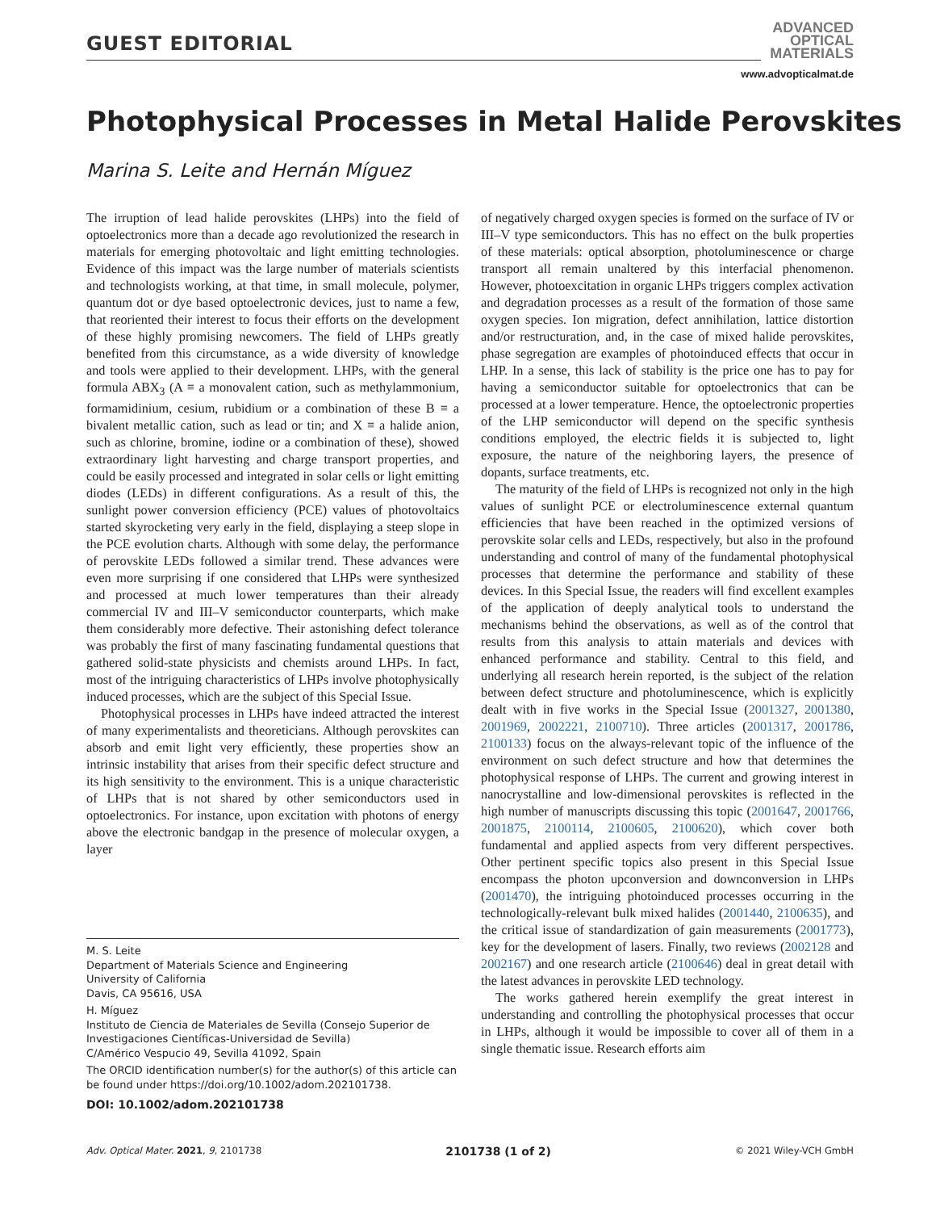GUEST EDITORIAL
ADVANCED
OPTICAL
MATERIALS
www.advopticalmat.de
Photophysical Processes in Metal Halide Perovskites
Marina S. Leite and Hernán Míguez
The irruption of lead halide perovskites (LHPs) into the field of optoelectronics more than a decade ago revolutionized the research in materials for emerging photovoltaic and light emitting technologies. Evidence of this impact was the large number of materials scientists and technologists working, at that time, in small molecule, polymer, quantum dot or dye based optoelectronic devices, just to name a few, that reoriented their interest to focus their efforts on the development of these highly promising newcomers. The field of LHPs greatly benefited from this circumstance, as a wide diversity of knowledge and tools were applied to their development. LHPs, with the general formula ABX<sub>3</sub> (A ≡ a monovalent cation, such as methylammonium, formamidinium, cesium, rubidium or a combination of these B ≡ a bivalent metallic cation, such as lead or tin; and X ≡ a halide anion, such as chlorine, bromine, iodine or a combination of these), showed extraordinary light harvesting and charge transport properties, and could be easily processed and integrated in solar cells or light emitting diodes (LEDs) in different configurations. As a result of this, the sunlight power conversion efficiency (PCE) values of photovoltaics started skyrocketing very early in the field, displaying a steep slope in the PCE evolution charts. Although with some delay, the performance of perovskite LEDs followed a similar trend. These advances were even more surprising if one considered that LHPs were synthesized and processed at much lower temperatures than their already commercial IV and III–V semiconductor counterparts, which make them considerably more defective. Their astonishing defect tolerance was probably the first of many fascinating fundamental questions that gathered solid-state physicists and chemists around LHPs. In fact, most of the intriguing characteristics of LHPs involve photophysically induced processes, which are the subject of this Special Issue.
Photophysical processes in LHPs have indeed attracted the interest of many experimentalists and theoreticians. Although perovskites can absorb and emit light very efficiently, these properties show an intrinsic instability that arises from their specific defect structure and its high sensitivity to the environment. This is a unique characteristic of LHPs that is not shared by other semiconductors used in optoelectronics. For instance, upon excitation with photons of energy above the electronic bandgap in the presence of molecular oxygen, a layer
M. S. Leite
Department of Materials Science and Engineering
University of California
Davis, CA 95616, USA
H. Míguez
Instituto de Ciencia de Materiales de Sevilla (Consejo Superior de Investigaciones Científicas-Universidad de Sevilla)
C/Américo Vespucio 49, Sevilla 41092, Spain
The ORCID identification number(s) for the author(s) of this article can be found under https://doi.org/10.1002/adom.202101738.
DOI: 10.1002/adom.202101738
of negatively charged oxygen species is formed on the surface of IV or III–V type semiconductors. This has no effect on the bulk properties of these materials: optical absorption, photoluminescence or charge transport all remain unaltered by this interfacial phenomenon. However, photoexcitation in organic LHPs triggers complex activation and degradation processes as a result of the formation of those same oxygen species. Ion migration, defect annihilation, lattice distortion and/or restructuration, and, in the case of mixed halide perovskites, phase segregation are examples of photoinduced effects that occur in LHP. In a sense, this lack of stability is the price one has to pay for having a semiconductor suitable for optoelectronics that can be processed at a lower temperature. Hence, the optoelectronic properties of the LHP semiconductor will depend on the specific synthesis conditions employed, the electric fields it is subjected to, light exposure, the nature of the neighboring layers, the presence of dopants, surface treatments, etc.
The maturity of the field of LHPs is recognized not only in the high values of sunlight PCE or electroluminescence external quantum efficiencies that have been reached in the optimized versions of perovskite solar cells and LEDs, respectively, but also in the profound understanding and control of many of the fundamental photophysical processes that determine the performance and stability of these devices. In this Special Issue, the readers will find excellent examples of the application of deeply analytical tools to understand the mechanisms behind the observations, as well as of the control that results from this analysis to attain materials and devices with enhanced performance and stability. Central to this field, and underlying all research herein reported, is the subject of the relation between defect structure and photoluminescence, which is explicitly dealt with in five works in the Special Issue (2001327, 2001380, 2001969, 2002221, 2100710). Three articles (2001317, 2001786, 2100133) focus on the always-relevant topic of the influence of the environment on such defect structure and how that determines the photophysical response of LHPs. The current and growing interest in nanocrystalline and low-dimensional perovskites is reflected in the high number of manuscripts discussing this topic (2001647, 2001766, 2001875, 2100114, 2100605, 2100620), which cover both fundamental and applied aspects from very different perspectives. Other pertinent specific topics also present in this Special Issue encompass the photon upconversion and downconversion in LHPs (2001470), the intriguing photoinduced processes occurring in the technologically-relevant bulk mixed halides (2001440, 2100635), and the critical issue of standardization of gain measurements (2001773), key for the development of lasers. Finally, two reviews (2002128 and 2002167) and one research article (2100646) deal in great detail with the latest advances in perovskite LED technology.
The works gathered herein exemplify the great interest in understanding and controlling the photophysical processes that occur in LHPs, although it would be impossible to cover all of them in a single thematic issue. Research efforts aim
Adv. Optical Mater. 2021, 9, 2101738 2101738 (1 of 2) © 2021 Wiley-VCH GmbH